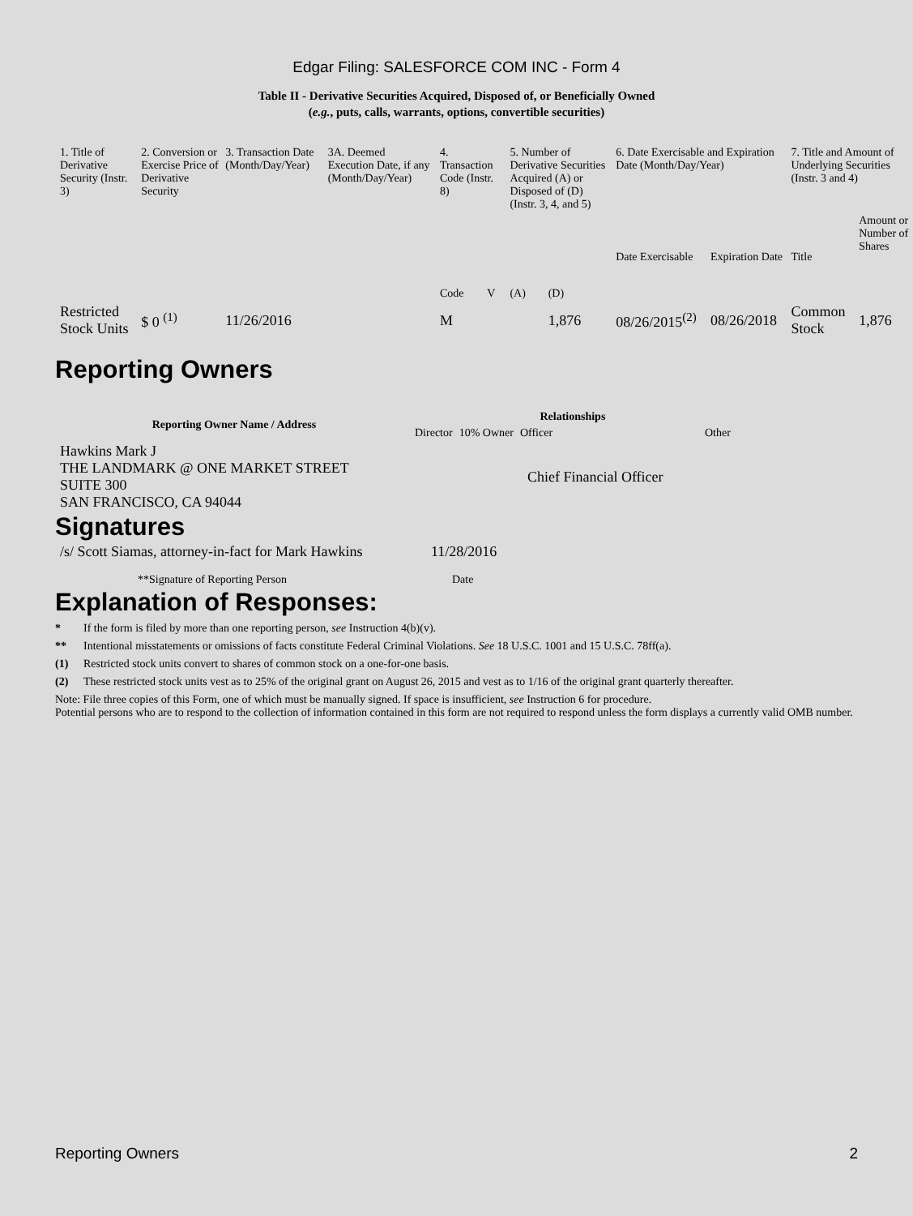Edgar Filing: SALESFORCE COM INC - Form 4
Table II - Derivative Securities Acquired, Disposed of, or Beneficially Owned
(e.g., puts, calls, warrants, options, convertible securities)
| 1. Title of Derivative Security (Instr. 3) | 2. Conversion or Exercise Price of Derivative Security | 3. Transaction Date (Month/Day/Year) | 3A. Deemed Execution Date, if any (Month/Day/Year) | 4. Transaction Code (Instr. 8) | | 5. Number of Derivative Securities Acquired (A) or Disposed of (D) (Instr. 3, 4, and 5) | | 6. Date Exercisable and Expiration Date (Month/Day/Year) | | 7. Title and Amount of Underlying Securities (Instr. 3 and 4) | |
| --- | --- | --- | --- | --- | --- | --- | --- | --- | --- | --- | --- |
| | | | | Code | V | (A) | (D) | Date Exercisable | Expiration Date | Title | Amount or Number of Shares |
| Restricted Stock Units | $ 0 <sup>(1)</sup> | 11/26/2016 | | M | | | 1,876 | 08/26/2015<sup>(2)</sup> | 08/26/2018 | Common Stock | 1,876 |
Reporting Owners
| Reporting Owner Name / Address | Relationships | | | |
| --- | --- | --- | --- | --- |
| | Director | 10% Owner | Officer | Other |
| Hawkins Mark J THE LANDMARK @ ONE MARKET STREET SUITE 300 SAN FRANCISCO, CA 94044 | | | Chief Financial Officer | |
Signatures
| /s/ Scott Siamas, attorney-in-fact for Mark Hawkins | 11/28/2016 |
| **Signature of Reporting Person | Date |
Explanation of Responses:
* If the form is filed by more than one reporting person, see Instruction 4(b)(v).
** Intentional misstatements or omissions of facts constitute Federal Criminal Violations. See 18 U.S.C. 1001 and 15 U.S.C. 78ff(a).
(1) Restricted stock units convert to shares of common stock on a one-for-one basis.
(2) These restricted stock units vest as to 25% of the original grant on August 26, 2015 and vest as to 1/16 of the original grant quarterly thereafter.
Note: File three copies of this Form, one of which must be manually signed. If space is insufficient, see Instruction 6 for procedure.
Potential persons who are to respond to the collection of information contained in this form are not required to respond unless the form displays a currently valid OMB number.
Reporting Owners 2